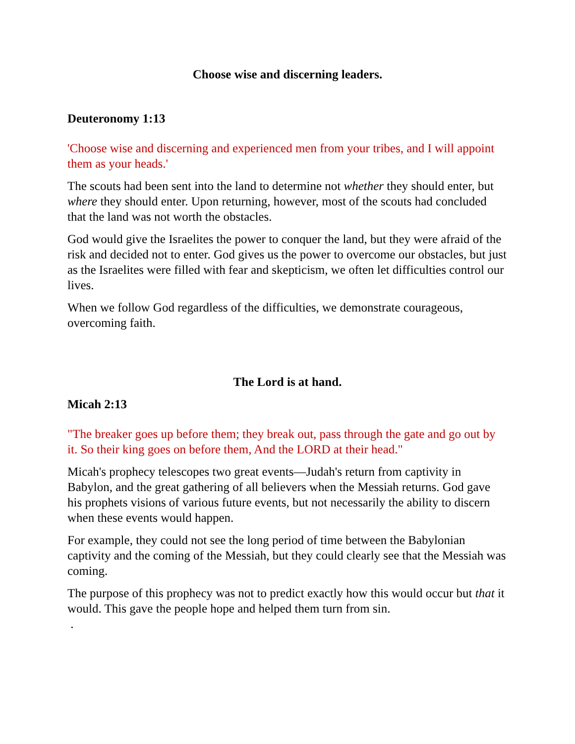Choose wise and discerning leaders.
Deuteronomy 1:13
'Choose wise and discerning and experienced men from your tribes, and I will appoint them as your heads.'
The scouts had been sent into the land to determine not whether they should enter, but where they should enter. Upon returning, however, most of the scouts had concluded that the land was not worth the obstacles.
God would give the Israelites the power to conquer the land, but they were afraid of the risk and decided not to enter. God gives us the power to overcome our obstacles, but just as the Israelites were filled with fear and skepticism, we often let difficulties control our lives.
When we follow God regardless of the difficulties, we demonstrate courageous, overcoming faith.
The Lord is at hand.
Micah 2:13
"The breaker goes up before them; they break out, pass through the gate and go out by it. So their king goes on before them, And the LORD at their head."
Micah's prophecy telescopes two great events—Judah's return from captivity in Babylon, and the great gathering of all believers when the Messiah returns. God gave his prophets visions of various future events, but not necessarily the ability to discern when these events would happen.
For example, they could not see the long period of time between the Babylonian captivity and the coming of the Messiah, but they could clearly see that the Messiah was coming.
The purpose of this prophecy was not to predict exactly how this would occur but that it would. This gave the people hope and helped them turn from sin.
.